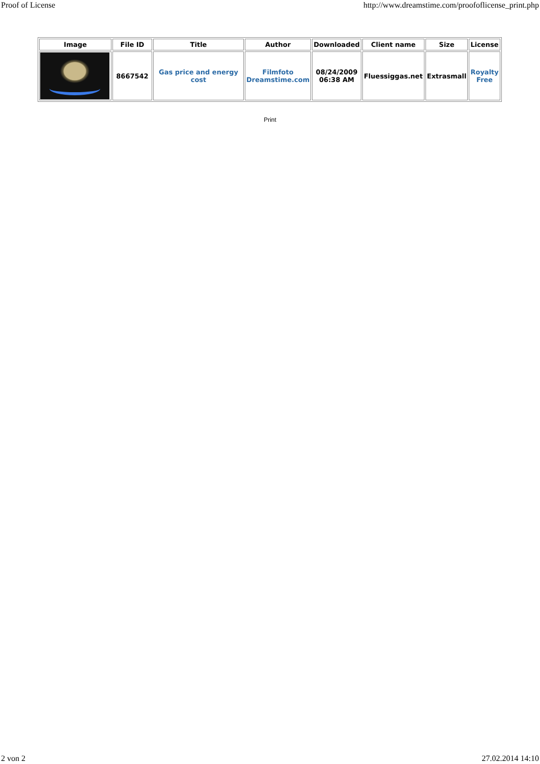Proof of License http://www.dreamstime.com/proofoflicense_print.php
| Image | File ID | Title | Author | Downloaded | Client name | Size | License |
| --- | --- | --- | --- | --- | --- | --- | --- |
| | 8667542 | Gas price and energy cost | Filmfoto Dreamstime.com | 08/24/2009 06:38 AM | Fluessiggas.net | Extrasmall | Royalty Free |
Print
2 von 2 27.02.2014 14:10